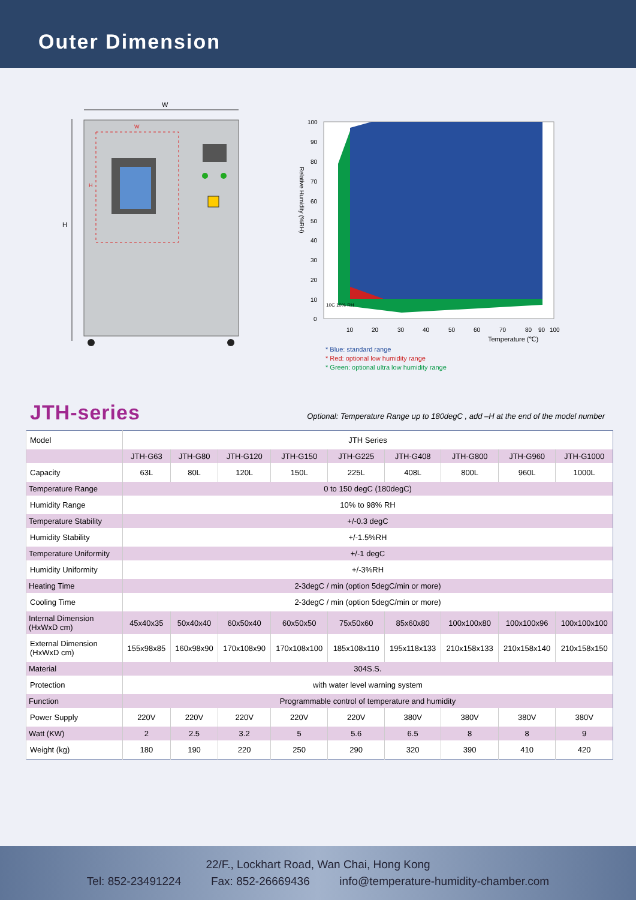Outer Dimension
W
H
W
H
100
90
80
70
60
50
40
30
20
10
0
10C 10% RH
10
20
30
40
50
60
70
80
90
100
Temperature (℃)
Relative Humidity (%RH)
* Blue: standard range
* Red: optional low humidity range
* Green: optional ultra low humidity range
JTH-series
Optional: Temperature Range up to 180degC , add –H at the end of the model number
| Model | JTH Series | | | | | | | | |
| | JTH-G63 | JTH-G80 | JTH-G120 | JTH-G150 | JTH-G225 | JTH-G408 | JTH-G800 | JTH-G960 | JTH-G1000 |
| Capacity | 63L | 80L | 120L | 150L | 225L | 408L | 800L | 960L | 1000L |
| Temperature Range | 0 to 150 degC (180degC) | | | | | | | | |
| Humidity Range | 10% to 98% RH | | | | | | | | |
| Temperature Stability | +/-0.3 degC | | | | | | | | |
| Humidity Stability | +/-1.5%RH | | | | | | | | |
| Temperature Uniformity | +/-1 degC | | | | | | | | |
| Humidity Uniformity | +/-3%RH | | | | | | | | |
| Heating Time | 2-3degC / min (option 5degC/min or more) | | | | | | | | |
| Cooling Time | 2-3degC / min (option 5degC/min or more) | | | | | | | | |
| Internal Dimension (HxWxD cm) | 45x40x35 | 50x40x40 | 60x50x40 | 60x50x50 | 75x50x60 | 85x60x80 | 100x100x80 | 100x100x96 | 100x100x100 |
| External Dimension (HxWxD cm) | 155x98x85 | 160x98x90 | 170x108x90 | 170x108x100 | 185x108x110 | 195x118x133 | 210x158x133 | 210x158x140 | 210x158x150 |
| Material | 304S.S. | | | | | | | | |
| Protection | with water level warning system | | | | | | | | |
| Function | Programmable control of temperature and humidity | | | | | | | | |
| Power Supply | 220V | 220V | 220V | 220V | 220V | 380V | 380V | 380V | 380V |
| Watt (KW) | 2 | 2.5 | 3.2 | 5 | 5.6 | 6.5 | 8 | 8 | 9 |
| Weight (kg) | 180 | 190 | 220 | 250 | 290 | 320 | 390 | 410 | 420 |
22/F., Lockhart Road, Wan Chai, Hong Kong
Tel: 852-23491224 Fax: 852-26669436 info@temperature-humidity-chamber.com